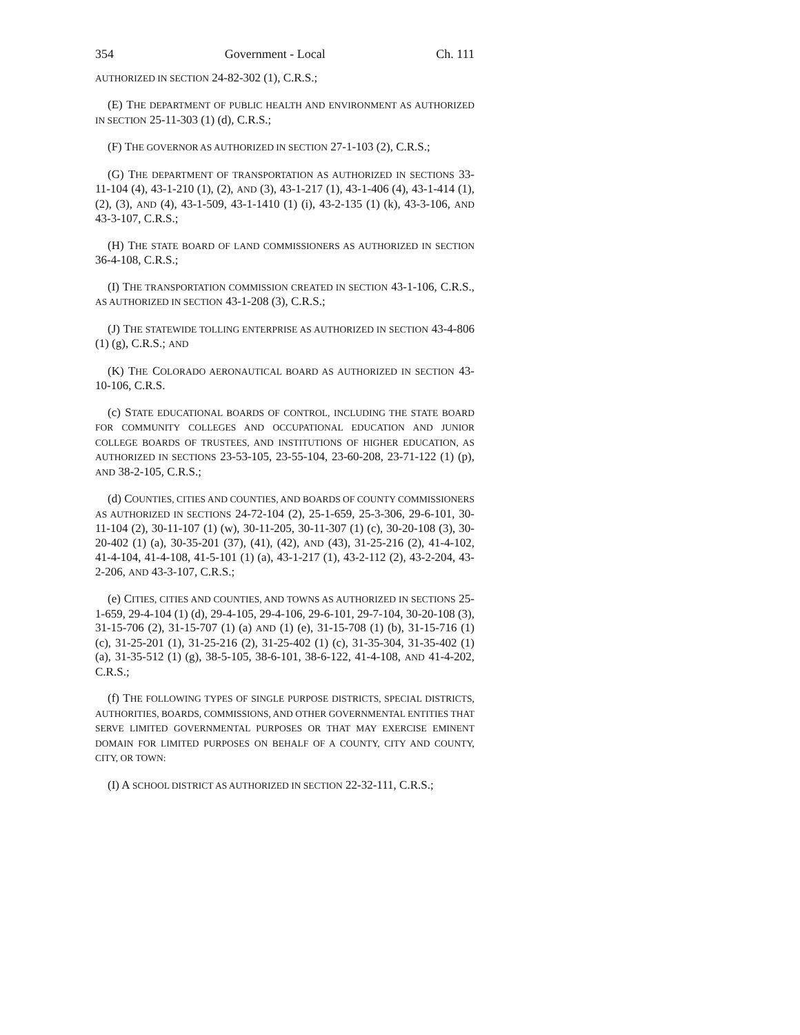354 Government - Local Ch. 111
AUTHORIZED IN SECTION 24-82-302 (1), C.R.S.;
(E) THE DEPARTMENT OF PUBLIC HEALTH AND ENVIRONMENT AS AUTHORIZED IN SECTION 25-11-303 (1) (d), C.R.S.;
(F) THE GOVERNOR AS AUTHORIZED IN SECTION 27-1-103 (2), C.R.S.;
(G) THE DEPARTMENT OF TRANSPORTATION AS AUTHORIZED IN SECTIONS 33-11-104 (4), 43-1-210 (1), (2), AND (3), 43-1-217 (1), 43-1-406 (4), 43-1-414 (1), (2), (3), AND (4), 43-1-509, 43-1-1410 (1) (i), 43-2-135 (1) (k), 43-3-106, AND 43-3-107, C.R.S.;
(H) THE STATE BOARD OF LAND COMMISSIONERS AS AUTHORIZED IN SECTION 36-4-108, C.R.S.;
(I) THE TRANSPORTATION COMMISSION CREATED IN SECTION 43-1-106, C.R.S., AS AUTHORIZED IN SECTION 43-1-208 (3), C.R.S.;
(J) THE STATEWIDE TOLLING ENTERPRISE AS AUTHORIZED IN SECTION 43-4-806 (1) (g), C.R.S.; AND
(K) THE COLORADO AERONAUTICAL BOARD AS AUTHORIZED IN SECTION 43-10-106, C.R.S.
(c) STATE EDUCATIONAL BOARDS OF CONTROL, INCLUDING THE STATE BOARD FOR COMMUNITY COLLEGES AND OCCUPATIONAL EDUCATION AND JUNIOR COLLEGE BOARDS OF TRUSTEES, AND INSTITUTIONS OF HIGHER EDUCATION, AS AUTHORIZED IN SECTIONS 23-53-105, 23-55-104, 23-60-208, 23-71-122 (1) (p), AND 38-2-105, C.R.S.;
(d) COUNTIES, CITIES AND COUNTIES, AND BOARDS OF COUNTY COMMISSIONERS AS AUTHORIZED IN SECTIONS 24-72-104 (2), 25-1-659, 25-3-306, 29-6-101, 30-11-104 (2), 30-11-107 (1) (w), 30-11-205, 30-11-307 (1) (c), 30-20-108 (3), 30-20-402 (1) (a), 30-35-201 (37), (41), (42), AND (43), 31-25-216 (2), 41-4-102, 41-4-104, 41-4-108, 41-5-101 (1) (a), 43-1-217 (1), 43-2-112 (2), 43-2-204, 43-2-206, AND 43-3-107, C.R.S.;
(e) CITIES, CITIES AND COUNTIES, AND TOWNS AS AUTHORIZED IN SECTIONS 25-1-659, 29-4-104 (1) (d), 29-4-105, 29-4-106, 29-6-101, 29-7-104, 30-20-108 (3), 31-15-706 (2), 31-15-707 (1) (a) AND (1) (e), 31-15-708 (1) (b), 31-15-716 (1) (c), 31-25-201 (1), 31-25-216 (2), 31-25-402 (1) (c), 31-35-304, 31-35-402 (1) (a), 31-35-512 (1) (g), 38-5-105, 38-6-101, 38-6-122, 41-4-108, AND 41-4-202, C.R.S.;
(f) THE FOLLOWING TYPES OF SINGLE PURPOSE DISTRICTS, SPECIAL DISTRICTS, AUTHORITIES, BOARDS, COMMISSIONS, AND OTHER GOVERNMENTAL ENTITIES THAT SERVE LIMITED GOVERNMENTAL PURPOSES OR THAT MAY EXERCISE EMINENT DOMAIN FOR LIMITED PURPOSES ON BEHALF OF A COUNTY, CITY AND COUNTY, CITY, OR TOWN:
(I) A SCHOOL DISTRICT AS AUTHORIZED IN SECTION 22-32-111, C.R.S.;